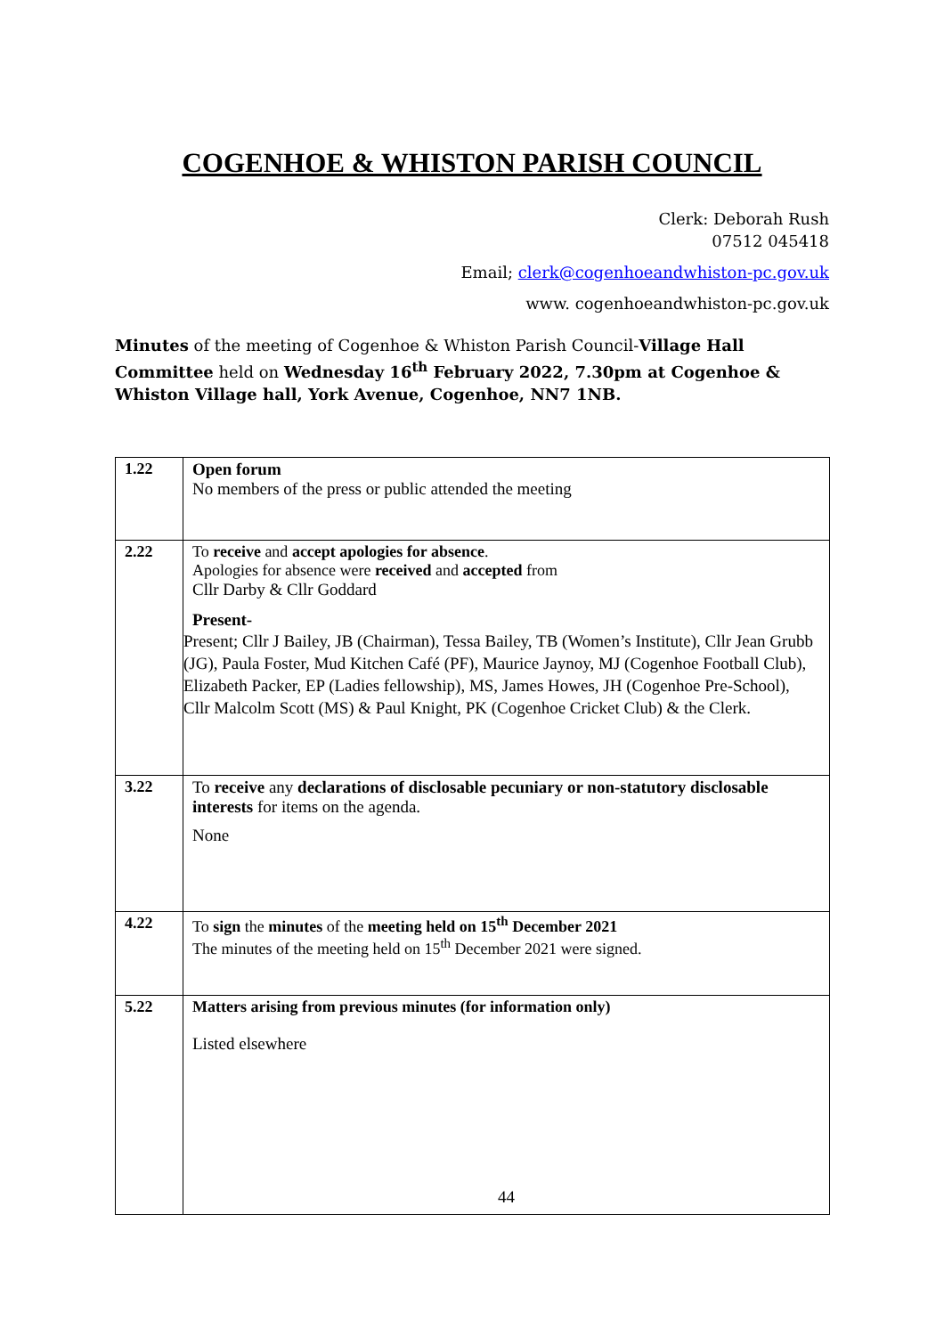COGENHOE & WHISTON PARISH COUNCIL
Clerk: Deborah Rush
07512 045418
Email; clerk@cogenhoeandwhiston-pc.gov.uk
www. cogenhoeandwhiston-pc.gov.uk
Minutes of the meeting of Cogenhoe & Whiston Parish Council-Village Hall Committee held on Wednesday 16<sup>th</sup> February 2022, 7.30pm at Cogenhoe & Whiston Village hall, York Avenue, Cogenhoe, NN7 1NB.
| 1.22 | Open forum No members of the press or public attended the meeting |
| 2.22 | To receive and accept apologies for absence . Apologies for absence were received and accepted from Cllr Darby & Cllr Goddard Present- Present; Cllr J Bailey, JB (Chairman), Tessa Bailey, TB (Women’s Institute), Cllr Jean Grubb (JG), Paula Foster, Mud Kitchen Café (PF), Maurice Jaynoy, MJ (Cogenhoe Football Club), Elizabeth Packer, EP (Ladies fellowship), MS, James Howes, JH (Cogenhoe Pre-School), Cllr Malcolm Scott (MS) & Paul Knight, PK (Cogenhoe Cricket Club) & the Clerk. |
| 3.22 | To receive any declarations of disclosable pecuniary or non-statutory disclosable interests for items on the agenda. None |
| 4.22 | To sign the minutes of the meeting held on 15<sup>th</sup> December 2021 The minutes of the meeting held on 15<sup>th</sup> December 2021 were signed. |
| 5.22 | Matters arising from previous minutes (for information only) Listed elsewhere 44 |